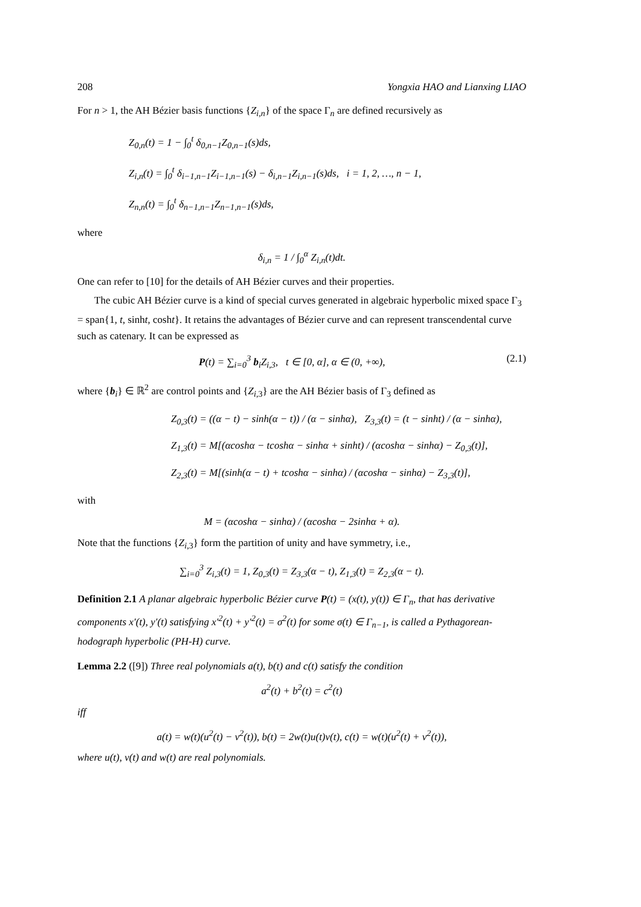208 Yongxia HAO and Lianxing LIAO
For n > 1, the AH Bézier basis functions {Z<sub>i,n</sub>} of the space Γ<sub>n</sub> are defined recursively as
Z<sub>0,n</sub>(t) = 1 − ∫<sub>0</sub><sup>t</sup> δ<sub>0,n−1</sub>Z<sub>0,n−1</sub>(s)ds,
Z<sub>i,n</sub>(t) = ∫<sub>0</sub><sup>t</sup> δ<sub>i−1,n−1</sub>Z<sub>i−1,n−1</sub>(s) − δ<sub>i,n−1</sub>Z<sub>i,n−1</sub>(s)ds, i = 1, 2, …, n − 1,
Z<sub>n,n</sub>(t) = ∫<sub>0</sub><sup>t</sup> δ<sub>n−1,n−1</sub>Z<sub>n−1,n−1</sub>(s)ds,
where
δ<sub>i,n</sub> = 1 / ∫<sub>0</sub><sup>α</sup> Z<sub>i,n</sub>(t)dt.
One can refer to [10] for the details of AH Bézier curves and their properties.
The cubic AH Bézier curve is a kind of special curves generated in algebraic hyperbolic mixed space Γ<sub>3</sub> = span{1, t, sinht, cosht}. It retains the advantages of Bézier curve and can represent transcendental curve such as catenary. It can be expressed as
P(t) = ∑<sub>i=0</sub><sup>3</sup> b<sub>i</sub>Z<sub>i,3</sub>, t ∈ [0, α], α ∈ (0, +∞), (2.1)
where {b<sub>i</sub>} ∈ ℝ<sup>2</sup> are control points and {Z<sub>i,3</sub>} are the AH Bézier basis of Γ<sub>3</sub> defined as
Z<sub>0,3</sub>(t) = ((α − t) − sinh(α − t)) / (α − sinhα), Z<sub>3,3</sub>(t) = (t − sinht) / (α − sinhα),
Z<sub>1,3</sub>(t) = M[(αcoshα − tcoshα − sinhα + sinht) / (αcoshα − sinhα) − Z<sub>0,3</sub>(t)],
Z<sub>2,3</sub>(t) = M[(sinh(α − t) + tcoshα − sinhα) / (αcoshα − sinhα) − Z<sub>3,3</sub>(t)],
with
M = (αcoshα − sinhα) / (αcoshα − 2sinhα + α).
Note that the functions {Z<sub>i,3</sub>} form the partition of unity and have symmetry, i.e.,
∑<sub>i=0</sub><sup>3</sup> Z<sub>i,3</sub>(t) = 1, Z<sub>0,3</sub>(t) = Z<sub>3,3</sub>(α − t), Z<sub>1,3</sub>(t) = Z<sub>2,3</sub>(α − t).
Definition 2.1 A planar algebraic hyperbolic Bézier curve P(t) = (x(t), y(t)) ∈ Γ<sub>n</sub>, that has derivative components x′(t), y′(t) satisfying x′<sup>2</sup>(t) + y′<sup>2</sup>(t) = σ<sup>2</sup>(t) for some σ(t) ∈ Γ<sub>n−1</sub>, is called a Pythagorean-hodograph hyperbolic (PH-H) curve.
Lemma 2.2 ([9]) Three real polynomials a(t), b(t) and c(t) satisfy the condition
a<sup>2</sup>(t) + b<sup>2</sup>(t) = c<sup>2</sup>(t)
iff
a(t) = w(t)(u<sup>2</sup>(t) − v<sup>2</sup>(t)), b(t) = 2w(t)u(t)v(t), c(t) = w(t)(u<sup>2</sup>(t) + v<sup>2</sup>(t)),
where u(t), v(t) and w(t) are real polynomials.